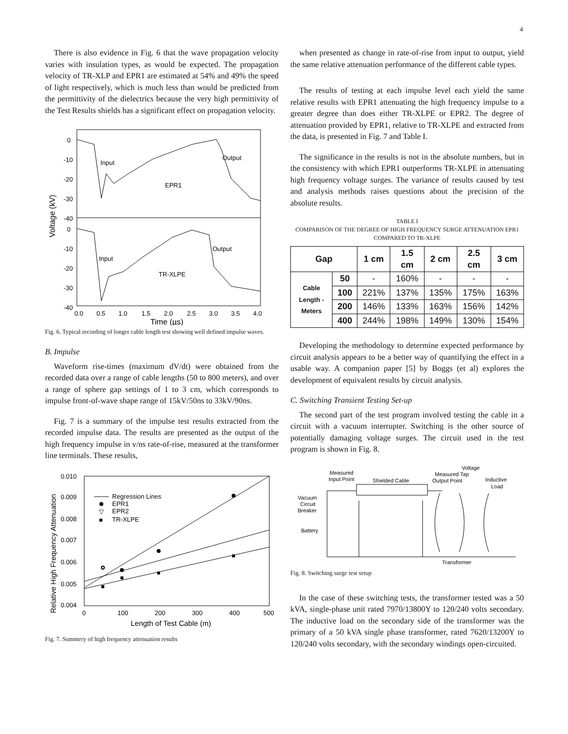4
There is also evidence in Fig. 6 that the wave propagation velocity varies with insulation types, as would be expected. The propagation velocity of TR-XLP and EPR1 are estimated at 54% and 49% the speed of light respectively, which is much less than would be predicted from the permittivity of the dielectrics because the very high permittivity of the Test Results shields has a significant effect on propagation velocity.
Voltage (kV)
0
-10
-20
-30
-40
0
-10
-20
-30
-40
Input
Output
EPR1
Input
Output
TR-XLPE
0.0
0.5
1.0
1.5
2.0
2.5
3.0
3.5
4.0
Time (µs)
Fig. 6. Typical recording of longer cable length test showing well defined impulse waves.
B. Impulse
Waveform rise-times (maximum dV/dt) were obtained from the recorded data over a range of cable lengths (50 to 800 meters), and over a range of sphere gap settings of 1 to 3 cm, which corresponds to impulse front-of-wave shape range of 15kV/50ns to 33kV/90ns.
Fig. 7 is a summary of the impulse test results extracted from the recorded impulse data. The results are presented as the output of the high frequency impulse in v/ns rate-of-rise, measured at the transformer line terminals. These results,
Relative High Frequency Attenuation
0.010
0.009
0.008
0.007
0.006
0.005
0.004
Regression Lines
EPR1
▽
EPR2
TR-XLPE
0
100
200
300
400
500
Length of Test Cable (m)
Fig. 7. Summery of high frequency attenuation results
when presented as change in rate-of-rise from input to output, yield the same relative attenuation performance of the different cable types.
The results of testing at each impulse level each yield the same relative results with EPR1 attenuating the high frequency impulse to a greater degree than does either TR-XLPE or EPR2. The degree of attenuation provided by EPR1, relative to TR-XLPE and extracted from the data, is presented in Fig. 7 and Table I.
The significance in the results is not in the absolute numbers, but in the consistency with which EPR1 outperforms TR-XLPE in attenuating high frequency voltage surges. The variance of results caused by test and analysis methods raises questions about the precision of the absolute results.
TABLE I
COMPARISON OF THE DEGREE OF HIGH FREQUENCY SURGE ATTENUATION EPR1
COMPARED TO TR-XLPE
| Gap | | 1 cm | 1.5 cm | 2 cm | 2.5 cm | 3 cm |
| --- | --- | --- | --- | --- | --- | --- |
| Cable Length - Meters | 50 | - | 160% | - | - | - |
| | 100 | 221% | 137% | 135% | 175% | 163% |
| | 200 | 146% | 133% | 163% | 156% | 142% |
| | 400 | 244% | 198% | 149% | 130% | 154% |
Developing the methodology to determine expected performance by circuit analysis appears to be a better way of quantifying the effect in a usable way. A companion paper [5] by Boggs (et al) explores the development of equivalent results by circuit analysis.
C. Switching Transient Testing Set-up
The second part of the test program involved testing the cable in a circuit with a vacuum interrupter. Switching is the other source of potentially damaging voltage surges. The circuit used in the test program is shown in Fig. 8.
Voltage
Measured
Measured Tap
Input Point
Shielded Cable
Output Point
Inductive
Load
Vacuum
Circuit
Breaker
Battery
Transformer
Fig. 8. Switching surge test setup
In the case of these switching tests, the transformer tested was a 50 kVA, single-phase unit rated 7970/13800Y to 120/240 volts secondary. The inductive load on the secondary side of the transformer was the primary of a 50 kVA single phase transformer, rated 7620/13200Y to 120/240 volts secondary, with the secondary windings open-circuited.